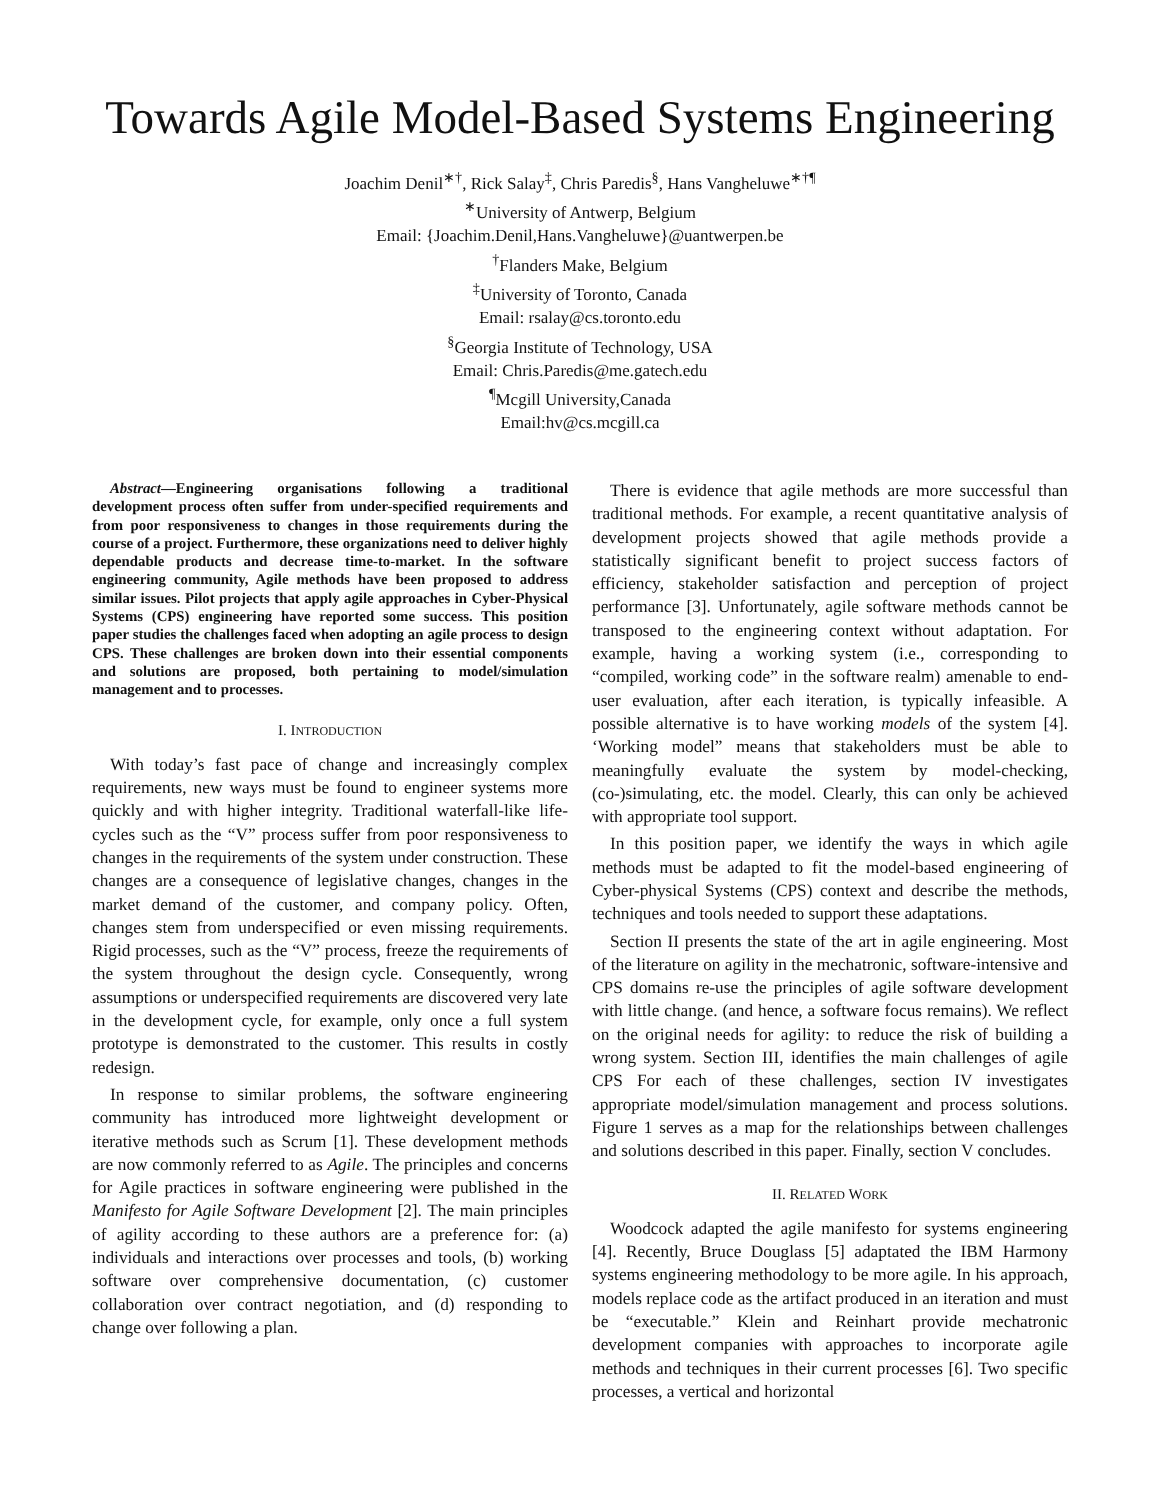Towards Agile Model-Based Systems Engineering
Joachim Denil<sup>∗†</sup>, Rick Salay<sup>‡</sup>, Chris Paredis<sup>§</sup>, Hans Vangheluwe<sup>∗†¶</sup>
<sup>∗</sup>University of Antwerp, Belgium
Email: {Joachim.Denil,Hans.Vangheluwe}@uantwerpen.be
<sup>†</sup> Flanders Make, Belgium
<sup>‡</sup> University of Toronto, Canada
Email: rsalay@cs.toronto.edu
<sup>§</sup> Georgia Institute of Technology, USA
Email: Chris.Paredis@me.gatech.edu
<sup>¶</sup> Mcgill University,Canada
Email:hv@cs.mcgill.ca
Abstract—Engineering organisations following a traditional development process often suffer from under-specified requirements and from poor responsiveness to changes in those requirements during the course of a project. Furthermore, these organizations need to deliver highly dependable products and decrease time-to-market. In the software engineering community, Agile methods have been proposed to address similar issues. Pilot projects that apply agile approaches in Cyber-Physical Systems (CPS) engineering have reported some success. This position paper studies the challenges faced when adopting an agile process to design CPS. These challenges are broken down into their essential components and solutions are proposed, both pertaining to model/simulation management and to processes.
I. INTRODUCTION
With today’s fast pace of change and increasingly complex requirements, new ways must be found to engineer systems more quickly and with higher integrity. Traditional waterfall-like life-cycles such as the “V” process suffer from poor responsiveness to changes in the requirements of the system under construction. These changes are a consequence of legislative changes, changes in the market demand of the customer, and company policy. Often, changes stem from underspecified or even missing requirements. Rigid processes, such as the “V” process, freeze the requirements of the system throughout the design cycle. Consequently, wrong assumptions or underspecified requirements are discovered very late in the development cycle, for example, only once a full system prototype is demonstrated to the customer. This results in costly redesign.
In response to similar problems, the software engineering community has introduced more lightweight development or iterative methods such as Scrum [1]. These development methods are now commonly referred to as Agile. The principles and concerns for Agile practices in software engineering were published in the Manifesto for Agile Software Development [2]. The main principles of agility according to these authors are a preference for: (a) individuals and interactions over processes and tools, (b) working software over comprehensive documentation, (c) customer collaboration over contract negotiation, and (d) responding to change over following a plan.
There is evidence that agile methods are more successful than traditional methods. For example, a recent quantitative analysis of development projects showed that agile methods provide a statistically significant benefit to project success factors of efficiency, stakeholder satisfaction and perception of project performance [3]. Unfortunately, agile software methods cannot be transposed to the engineering context without adaptation. For example, having a working system (i.e., corresponding to “compiled, working code” in the software realm) amenable to end-user evaluation, after each iteration, is typically infeasible. A possible alternative is to have working models of the system [4]. ‘Working model” means that stakeholders must be able to meaningfully evaluate the system by model-checking, (co-)simulating, etc. the model. Clearly, this can only be achieved with appropriate tool support.
In this position paper, we identify the ways in which agile methods must be adapted to fit the model-based engineering of Cyber-physical Systems (CPS) context and describe the methods, techniques and tools needed to support these adaptations.
Section II presents the state of the art in agile engineering. Most of the literature on agility in the mechatronic, software-intensive and CPS domains re-use the principles of agile software development with little change. (and hence, a software focus remains). We reflect on the original needs for agility: to reduce the risk of building a wrong system. Section III, identifies the main challenges of agile CPS For each of these challenges, section IV investigates appropriate model/simulation management and process solutions. Figure 1 serves as a map for the relationships between challenges and solutions described in this paper. Finally, section V concludes.
II. RELATED WORK
Woodcock adapted the agile manifesto for systems engineering [4]. Recently, Bruce Douglass [5] adaptated the IBM Harmony systems engineering methodology to be more agile. In his approach, models replace code as the artifact produced in an iteration and must be “executable.” Klein and Reinhart provide mechatronic development companies with approaches to incorporate agile methods and techniques in their current processes [6]. Two specific processes, a vertical and horizontal